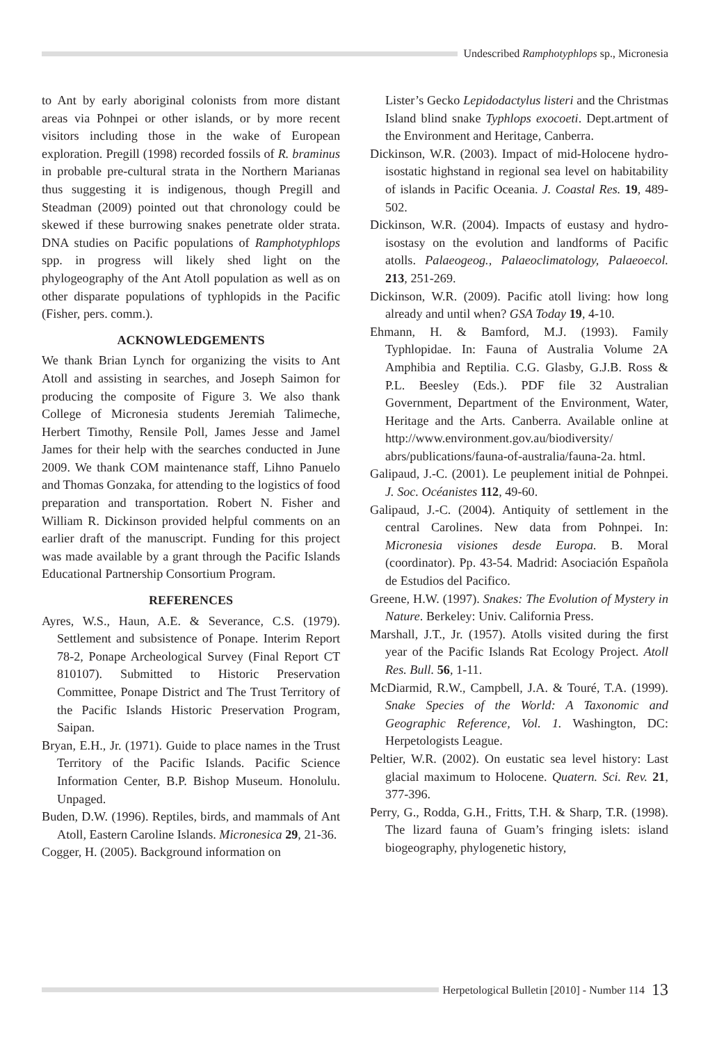Undescribed Ramphotyphlops sp., Micronesia
to Ant by early aboriginal colonists from more distant areas via Pohnpei or other islands, or by more recent visitors including those in the wake of European exploration. Pregill (1998) recorded fossils of R. braminus in probable pre-cultural strata in the Northern Marianas thus suggesting it is indigenous, though Pregill and Steadman (2009) pointed out that chronology could be skewed if these burrowing snakes penetrate older strata. DNA studies on Pacific populations of Ramphotyphlops spp. in progress will likely shed light on the phylogeography of the Ant Atoll population as well as on other disparate populations of typhlopids in the Pacific (Fisher, pers. comm.).
ACKNOWLEDGEMENTS
We thank Brian Lynch for organizing the visits to Ant Atoll and assisting in searches, and Joseph Saimon for producing the composite of Figure 3. We also thank College of Micronesia students Jeremiah Talimeche, Herbert Timothy, Rensile Poll, James Jesse and Jamel James for their help with the searches conducted in June 2009. We thank COM maintenance staff, Lihno Panuelo and Thomas Gonzaka, for attending to the logistics of food preparation and transportation. Robert N. Fisher and William R. Dickinson provided helpful comments on an earlier draft of the manuscript. Funding for this project was made available by a grant through the Pacific Islands Educational Partnership Consortium Program.
REFERENCES
Ayres, W.S., Haun, A.E. & Severance, C.S. (1979). Settlement and subsistence of Ponape. Interim Report 78-2, Ponape Archeological Survey (Final Report CT 810107). Submitted to Historic Preservation Committee, Ponape District and The Trust Territory of the Pacific Islands Historic Preservation Program, Saipan.
Bryan, E.H., Jr. (1971). Guide to place names in the Trust Territory of the Pacific Islands. Pacific Science Information Center, B.P. Bishop Museum. Honolulu. Unpaged.
Buden, D.W. (1996). Reptiles, birds, and mammals of Ant Atoll, Eastern Caroline Islands. Micronesica 29, 21-36.
Cogger, H. (2005). Background information on
Lister’s Gecko Lepidodactylus listeri and the Christmas Island blind snake Typhlops exocoeti. Dept.artment of the Environment and Heritage, Canberra.
Dickinson, W.R. (2003). Impact of mid-Holocene hydro-isostatic highstand in regional sea level on habitability of islands in Pacific Oceania. J. Coastal Res. 19, 489-502.
Dickinson, W.R. (2004). Impacts of eustasy and hydro-isostasy on the evolution and landforms of Pacific atolls. Palaeogeog., Palaeoclimatology, Palaeoecol. 213, 251-269.
Dickinson, W.R. (2009). Pacific atoll living: how long already and until when? GSA Today 19, 4-10.
Ehmann, H. & Bamford, M.J. (1993). Family Typhlopidae. In: Fauna of Australia Volume 2A Amphibia and Reptilia. C.G. Glasby, G.J.B. Ross & P.L. Beesley (Eds.). PDF file 32 Australian Government, Department of the Environment, Water, Heritage and the Arts. Canberra. Available online at http://www.environment.gov.au/biodiversity/ abrs/publications/fauna-of-australia/fauna-2a. html.
Galipaud, J.-C. (2001). Le peuplement initial de Pohnpei. J. Soc. Océanistes 112, 49-60.
Galipaud, J.-C. (2004). Antiquity of settlement in the central Carolines. New data from Pohnpei. In: Micronesia visiones desde Europa. B. Moral (coordinator). Pp. 43-54. Madrid: Asociación Española de Estudios del Pacifico.
Greene, H.W. (1997). Snakes: The Evolution of Mystery in Nature. Berkeley: Univ. California Press.
Marshall, J.T., Jr. (1957). Atolls visited during the first year of the Pacific Islands Rat Ecology Project. Atoll Res. Bull. 56, 1-11.
McDiarmid, R.W., Campbell, J.A. & Touré, T.A. (1999). Snake Species of the World: A Taxonomic and Geographic Reference, Vol. 1. Washington, DC: Herpetologists League.
Peltier, W.R. (2002). On eustatic sea level history: Last glacial maximum to Holocene. Quatern. Sci. Rev. 21, 377-396.
Perry, G., Rodda, G.H., Fritts, T.H. & Sharp, T.R. (1998). The lizard fauna of Guam’s fringing islets: island biogeography, phylogenetic history,
Herpetological Bulletin [2010] - Number 114 13